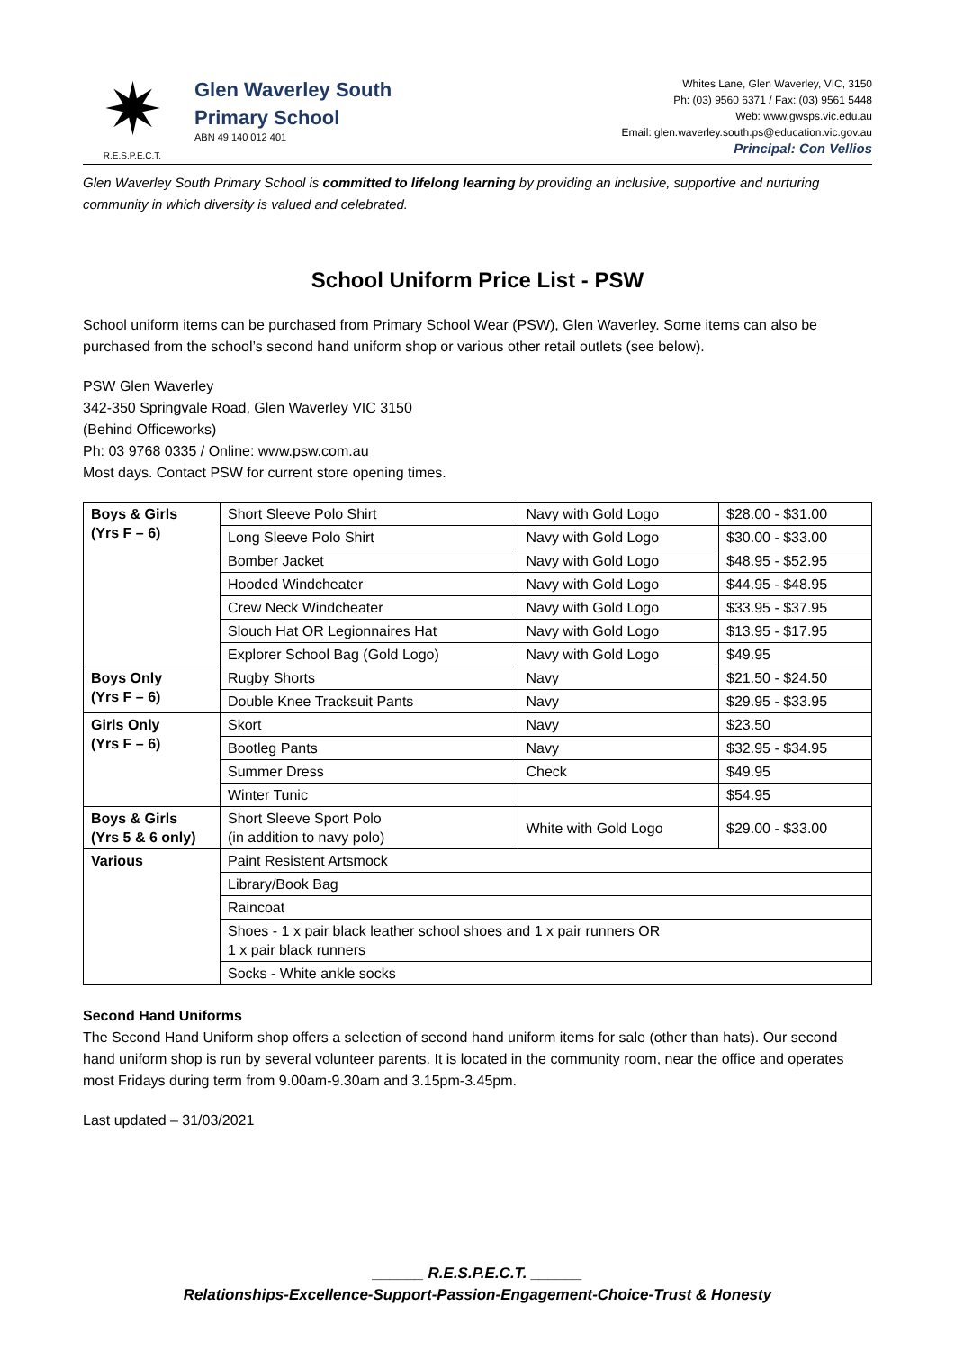✷
R.E.S.P.E.C.T.
Glen Waverley South
Primary School
ABN 49 140 012 401
Whites Lane, Glen Waverley, VIC, 3150
Ph: (03) 9560 6371 / Fax: (03) 9561 5448
Web: www.gwsps.vic.edu.au
Email: glen.waverley.south.ps@education.vic.gov.au
Principal: Con Vellios
Glen Waverley South Primary School is committed to lifelong learning by providing an inclusive, supportive and nurturing community in which diversity is valued and celebrated.
School Uniform Price List - PSW
School uniform items can be purchased from Primary School Wear (PSW), Glen Waverley. Some items can also be purchased from the school’s second hand uniform shop or various other retail outlets (see below).
PSW Glen Waverley
342-350 Springvale Road, Glen Waverley VIC 3150
(Behind Officeworks)
Ph: 03 9768 0335 / Online: www.psw.com.au
Most days. Contact PSW for current store opening times.
| Boys & Girls (Yrs F – 6) | Short Sleeve Polo Shirt | Navy with Gold Logo | $28.00 - $31.00 |
| | Long Sleeve Polo Shirt | Navy with Gold Logo | $30.00 - $33.00 |
| | Bomber Jacket | Navy with Gold Logo | $48.95 - $52.95 |
| | Hooded Windcheater | Navy with Gold Logo | $44.95 - $48.95 |
| | Crew Neck Windcheater | Navy with Gold Logo | $33.95 - $37.95 |
| | Slouch Hat OR Legionnaires Hat | Navy with Gold Logo | $13.95 - $17.95 |
| | Explorer School Bag (Gold Logo) | Navy with Gold Logo | $49.95 |
| Boys Only (Yrs F – 6) | Rugby Shorts | Navy | $21.50 - $24.50 |
| | Double Knee Tracksuit Pants | Navy | $29.95 - $33.95 |
| Girls Only (Yrs F – 6) | Skort | Navy | $23.50 |
| | Bootleg Pants | Navy | $32.95 - $34.95 |
| | Summer Dress | Check | $49.95 |
| | Winter Tunic | | $54.95 |
| Boys & Girls (Yrs 5 & 6 only) | Short Sleeve Sport Polo (in addition to navy polo) | White with Gold Logo | $29.00 - $33.00 |
| Various | Paint Resistent Artsmock | | |
| | Library/Book Bag | | |
| | Raincoat | | |
| | Shoes - 1 x pair black leather school shoes and 1 x pair runners OR 1 x pair black runners | | |
| | Socks - White ankle socks | | |
Second Hand Uniforms
The Second Hand Uniform shop offers a selection of second hand uniform items for sale (other than hats). Our second hand uniform shop is run by several volunteer parents. It is located in the community room, near the office and operates most Fridays during term from 9.00am-9.30am and 3.15pm-3.45pm.
Last updated – 31/03/2021
______ R.E.S.P.E.C.T. ______
Relationships-Excellence-Support-Passion-Engagement-Choice-Trust & Honesty